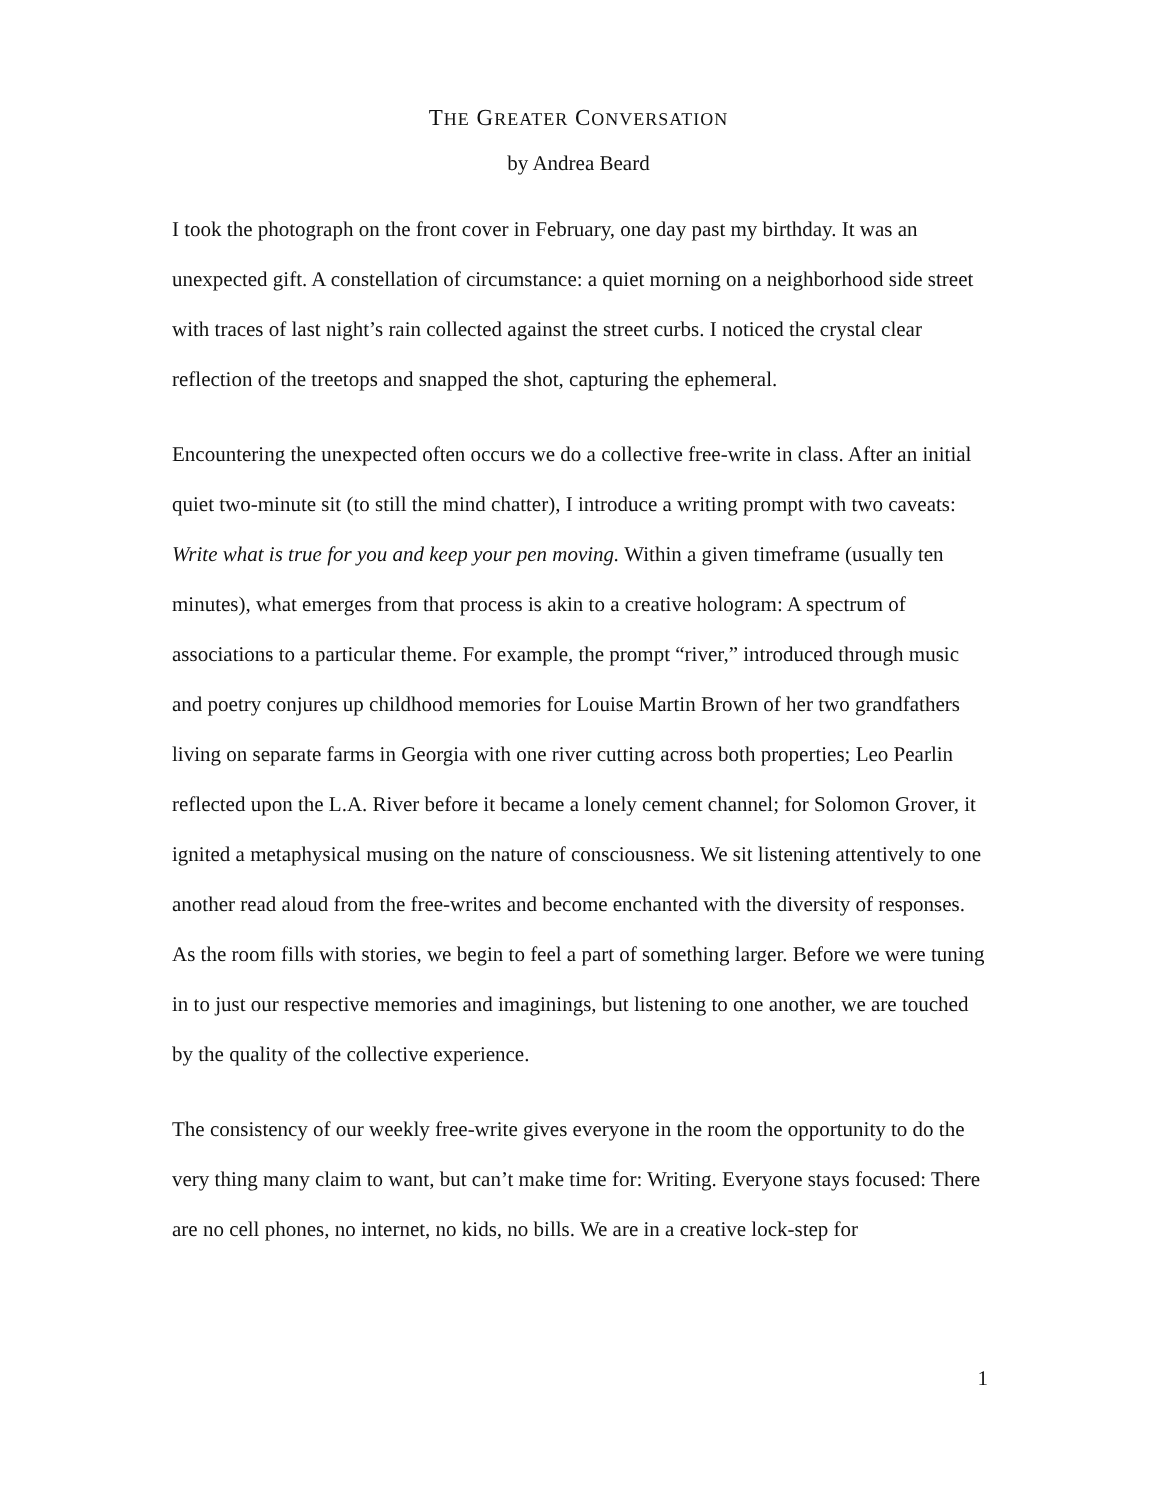THE GREATER CONVERSATION
by Andrea Beard
I took the photograph on the front cover in February, one day past my birthday. It was an unexpected gift. A constellation of circumstance: a quiet morning on a neighborhood side street with traces of last night’s rain collected against the street curbs. I noticed the crystal clear reflection of the treetops and snapped the shot, capturing the ephemeral.
Encountering the unexpected often occurs we do a collective free-write in class. After an initial quiet two-minute sit (to still the mind chatter), I introduce a writing prompt with two caveats: Write what is true for you and keep your pen moving. Within a given timeframe (usually ten minutes), what emerges from that process is akin to a creative hologram: A spectrum of associations to a particular theme. For example, the prompt “river,” introduced through music and poetry conjures up childhood memories for Louise Martin Brown of her two grandfathers living on separate farms in Georgia with one river cutting across both properties; Leo Pearlin reflected upon the L.A. River before it became a lonely cement channel; for Solomon Grover, it ignited a metaphysical musing on the nature of consciousness. We sit listening attentively to one another read aloud from the free-writes and become enchanted with the diversity of responses. As the room fills with stories, we begin to feel a part of something larger. Before we were tuning in to just our respective memories and imaginings, but listening to one another, we are touched by the quality of the collective experience.
The consistency of our weekly free-write gives everyone in the room the opportunity to do the very thing many claim to want, but can’t make time for: Writing. Everyone stays focused: There are no cell phones, no internet, no kids, no bills. We are in a creative lock-step for
1